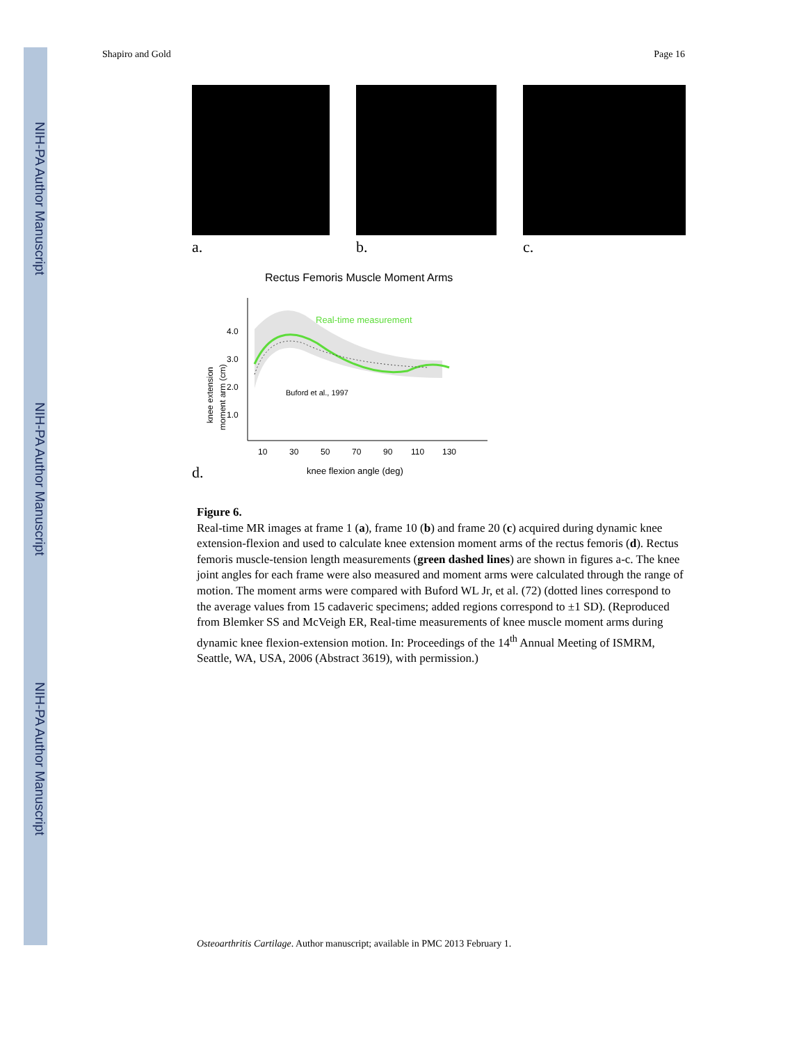NIH-PA Author Manuscript
NIH-PA Author Manuscript
NIH-PA Author Manuscript
Shapiro and Gold Page 16
a. b. c.
Rectus Femoris Muscle Moment Arms
4.0
3.0
2.0
1.0
Real-time measurement
Buford et al., 1997
knee extension
moment arm (cm)
10
30
50
70
90
110
130
knee flexion angle (deg)
d.
Figure 6.
Real-time MR images at frame 1 (a), frame 10 (b) and frame 20 (c) acquired during dynamic knee extension-flexion and used to calculate knee extension moment arms of the rectus femoris (d). Rectus femoris muscle-tension length measurements (green dashed lines) are shown in figures a-c. The knee joint angles for each frame were also measured and moment arms were calculated through the range of motion. The moment arms were compared with Buford WL Jr, et al. (72) (dotted lines correspond to the average values from 15 cadaveric specimens; added regions correspond to ±1 SD). (Reproduced from Blemker SS and McVeigh ER, Real-time measurements of knee muscle moment arms during dynamic knee flexion-extension motion. In: Proceedings of the 14<sup>th</sup> Annual Meeting of ISMRM, Seattle, WA, USA, 2006 (Abstract 3619), with permission.)
Osteoarthritis Cartilage. Author manuscript; available in PMC 2013 February 1.